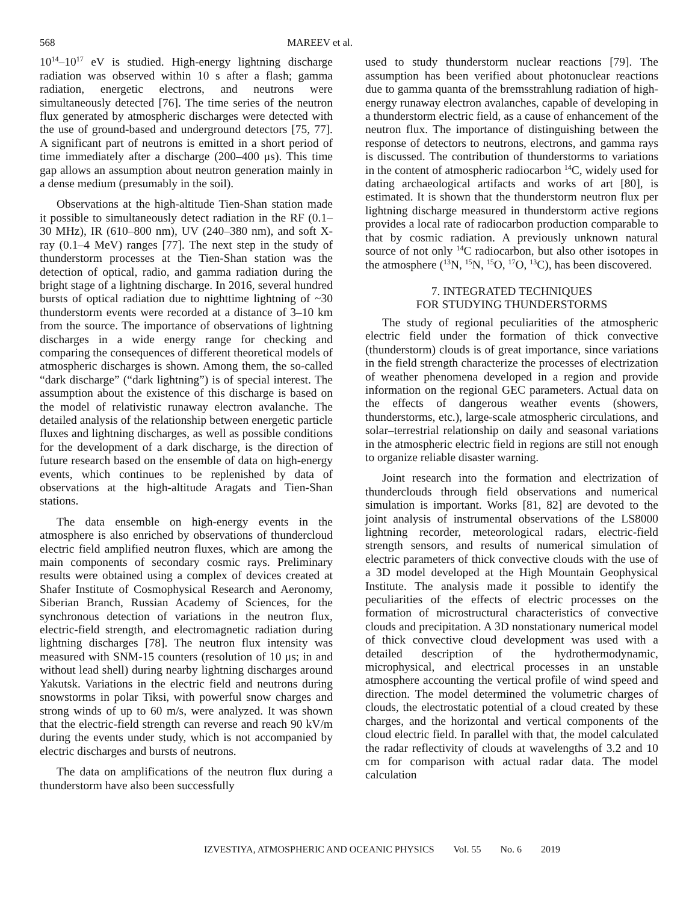568 MAREEV et al.
10<sup>14</sup>–10<sup>17</sup> eV is studied. High-energy lightning discharge radiation was observed within 10 s after a flash; gamma radiation, energetic electrons, and neutrons were simultaneously detected [76]. The time series of the neutron flux generated by atmospheric discharges were detected with the use of ground-based and underground detectors [75, 77]. A significant part of neutrons is emitted in a short period of time immediately after a discharge (200–400 μs). This time gap allows an assumption about neutron generation mainly in a dense medium (presumably in the soil).
Observations at the high-altitude Tien-Shan station made it possible to simultaneously detect radiation in the RF (0.1–30 MHz), IR (610–800 nm), UV (240–380 nm), and soft X-ray (0.1–4 MeV) ranges [77]. The next step in the study of thunderstorm processes at the Tien-Shan station was the detection of optical, radio, and gamma radiation during the bright stage of a lightning discharge. In 2016, several hundred bursts of optical radiation due to nighttime lightning of ~30 thunderstorm events were recorded at a distance of 3–10 km from the source. The importance of observations of lightning discharges in a wide energy range for checking and comparing the consequences of different theoretical models of atmospheric discharges is shown. Among them, the so-called “dark discharge” (“dark lightning”) is of special interest. The assumption about the existence of this discharge is based on the model of relativistic runaway electron avalanche. The detailed analysis of the relationship between energetic particle fluxes and lightning discharges, as well as possible conditions for the development of a dark discharge, is the direction of future research based on the ensemble of data on high-energy events, which continues to be replenished by data of observations at the high-altitude Aragats and Tien-Shan stations.
The data ensemble on high-energy events in the atmosphere is also enriched by observations of thundercloud electric field amplified neutron fluxes, which are among the main components of secondary cosmic rays. Preliminary results were obtained using a complex of devices created at Shafer Institute of Cosmophysical Research and Aeronomy, Siberian Branch, Russian Academy of Sciences, for the synchronous detection of variations in the neutron flux, electric-field strength, and electromagnetic radiation during lightning discharges [78]. The neutron flux intensity was measured with SNM-15 counters (resolution of 10 μs; in and without lead shell) during nearby lightning discharges around Yakutsk. Variations in the electric field and neutrons during snowstorms in polar Tiksi, with powerful snow charges and strong winds of up to 60 m/s, were analyzed. It was shown that the electric-field strength can reverse and reach 90 kV/m during the events under study, which is not accompanied by electric discharges and bursts of neutrons.
The data on amplifications of the neutron flux during a thunderstorm have also been successfully
used to study thunderstorm nuclear reactions [79]. The assumption has been verified about photonuclear reactions due to gamma quanta of the bremsstrahlung radiation of high-energy runaway electron avalanches, capable of developing in a thunderstorm electric field, as a cause of enhancement of the neutron flux. The importance of distinguishing between the response of detectors to neutrons, electrons, and gamma rays is discussed. The contribution of thunderstorms to variations in the content of atmospheric radiocarbon <sup>14</sup>C, widely used for dating archaeological artifacts and works of art [80], is estimated. It is shown that the thunderstorm neutron flux per lightning discharge measured in thunderstorm active regions provides a local rate of radiocarbon production comparable to that by cosmic radiation. A previously unknown natural source of not only <sup>14</sup>C radiocarbon, but also other isotopes in the atmosphere (<sup>13</sup>N, <sup>15</sup>N, <sup>15</sup>O, <sup>17</sup>O, <sup>13</sup>C), has been discovered.
7. INTEGRATED TECHNIQUES
FOR STUDYING THUNDERSTORMS
The study of regional peculiarities of the atmospheric electric field under the formation of thick convective (thunderstorm) clouds is of great importance, since variations in the field strength characterize the processes of electrization of weather phenomena developed in a region and provide information on the regional GEC parameters. Actual data on the effects of dangerous weather events (showers, thunderstorms, etc.), large-scale atmospheric circulations, and solar–terrestrial relationship on daily and seasonal variations in the atmospheric electric field in regions are still not enough to organize reliable disaster warning.
Joint research into the formation and electrization of thunderclouds through field observations and numerical simulation is important. Works [81, 82] are devoted to the joint analysis of instrumental observations of the LS8000 lightning recorder, meteorological radars, electric-field strength sensors, and results of numerical simulation of electric parameters of thick convective clouds with the use of a 3D model developed at the High Mountain Geophysical Institute. The analysis made it possible to identify the peculiarities of the effects of electric processes on the formation of microstructural characteristics of convective clouds and precipitation. A 3D nonstationary numerical model of thick convective cloud development was used with a detailed description of the hydrothermodynamic, microphysical, and electrical processes in an unstable atmosphere accounting the vertical profile of wind speed and direction. The model determined the volumetric charges of clouds, the electrostatic potential of a cloud created by these charges, and the horizontal and vertical components of the cloud electric field. In parallel with that, the model calculated the radar reflectivity of clouds at wavelengths of 3.2 and 10 cm for comparison with actual radar data. The model calculation
IZVESTIYA, ATMOSPHERIC AND OCEANIC PHYSICS Vol. 55 No. 6 2019